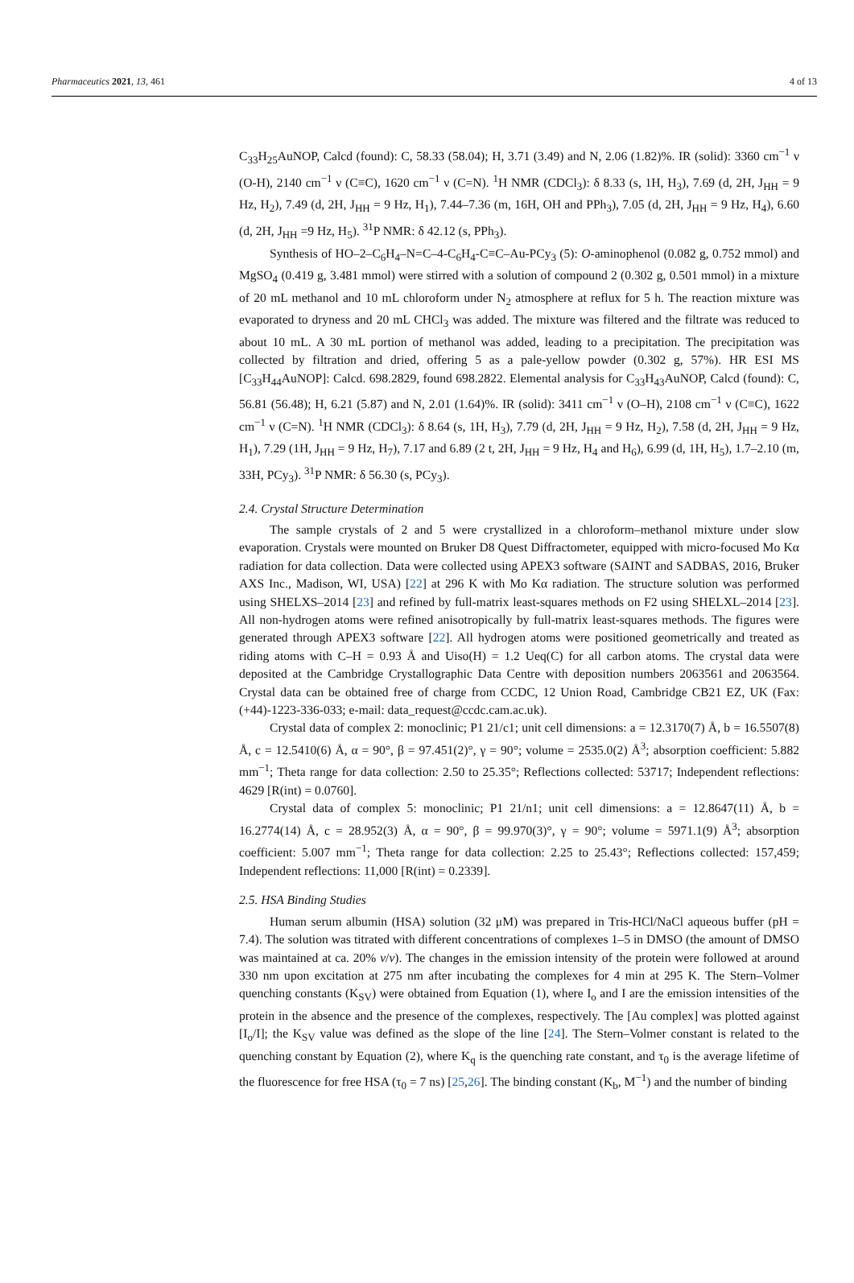Pharmaceutics 2021, 13, 461 4 of 13
C<sub>33</sub>H<sub>25</sub>AuNOP, Calcd (found): C, 58.33 (58.04); H, 3.71 (3.49) and N, 2.06 (1.82)%. IR (solid): 3360 cm<sup>−1</sup> ν (O-H), 2140 cm<sup>−1</sup> ν (C≡C), 1620 cm<sup>−1</sup> ν (C=N). <sup>1</sup>H NMR (CDCl<sub>3</sub>): δ 8.33 (s, 1H, H<sub>3</sub>), 7.69 (d, 2H, J<sub>HH</sub> = 9 Hz, H<sub>2</sub>), 7.49 (d, 2H, J<sub>HH</sub> = 9 Hz, H<sub>1</sub>), 7.44–7.36 (m, 16H, OH and PPh<sub>3</sub>), 7.05 (d, 2H, J<sub>HH</sub> = 9 Hz, H<sub>4</sub>), 6.60 (d, 2H, J<sub>HH</sub> =9 Hz, H<sub>5</sub>). <sup>31</sup>P NMR: δ 42.12 (s, PPh<sub>3</sub>).
Synthesis of HO–2–C<sub>6</sub>H<sub>4</sub>–N=C–4-C<sub>6</sub>H<sub>4</sub>-C≡C–Au-PCy<sub>3</sub> (5): O-aminophenol (0.082 g, 0.752 mmol) and MgSO<sub>4</sub> (0.419 g, 3.481 mmol) were stirred with a solution of compound 2 (0.302 g, 0.501 mmol) in a mixture of 20 mL methanol and 10 mL chloroform under N<sub>2</sub> atmosphere at reflux for 5 h. The reaction mixture was evaporated to dryness and 20 mL CHCl<sub>3</sub> was added. The mixture was filtered and the filtrate was reduced to about 10 mL. A 30 mL portion of methanol was added, leading to a precipitation. The precipitation was collected by filtration and dried, offering 5 as a pale-yellow powder (0.302 g, 57%). HR ESI MS [C<sub>33</sub>H<sub>44</sub>AuNOP]: Calcd. 698.2829, found 698.2822. Elemental analysis for C<sub>33</sub>H<sub>43</sub>AuNOP, Calcd (found): C, 56.81 (56.48); H, 6.21 (5.87) and N, 2.01 (1.64)%. IR (solid): 3411 cm<sup>−1</sup> ν (O–H), 2108 cm<sup>−1</sup> ν (C≡C), 1622 cm<sup>−1</sup> ν (C=N). <sup>1</sup>H NMR (CDCl<sub>3</sub>): δ 8.64 (s, 1H, H<sub>3</sub>), 7.79 (d, 2H, J<sub>HH</sub> = 9 Hz, H<sub>2</sub>), 7.58 (d, 2H, J<sub>HH</sub> = 9 Hz, H<sub>1</sub>), 7.29 (1H, J<sub>HH</sub> = 9 Hz, H<sub>7</sub>), 7.17 and 6.89 (2 t, 2H, J<sub>HH</sub> = 9 Hz, H<sub>4</sub> and H<sub>6</sub>), 6.99 (d, 1H, H<sub>5</sub>), 1.7–2.10 (m, 33H, PCy<sub>3</sub>). <sup>31</sup>P NMR: δ 56.30 (s, PCy<sub>3</sub>).
2.4. Crystal Structure Determination
The sample crystals of 2 and 5 were crystallized in a chloroform–methanol mixture under slow evaporation. Crystals were mounted on Bruker D8 Quest Diffractometer, equipped with micro-focused Mo Kα radiation for data collection. Data were collected using APEX3 software (SAINT and SADBAS, 2016, Bruker AXS Inc., Madison, WI, USA) [22] at 296 K with Mo Kα radiation. The structure solution was performed using SHELXS–2014 [23] and refined by full-matrix least-squares methods on F2 using SHELXL–2014 [23]. All non-hydrogen atoms were refined anisotropically by full-matrix least-squares methods. The figures were generated through APEX3 software [22]. All hydrogen atoms were positioned geometrically and treated as riding atoms with C–H = 0.93 Å and Uiso(H) = 1.2 Ueq(C) for all carbon atoms. The crystal data were deposited at the Cambridge Crystallographic Data Centre with deposition numbers 2063561 and 2063564. Crystal data can be obtained free of charge from CCDC, 12 Union Road, Cambridge CB21 EZ, UK (Fax: (+44)-1223-336-033; e-mail: data_request@ccdc.cam.ac.uk).
Crystal data of complex 2: monoclinic; P1 21/c1; unit cell dimensions: a = 12.3170(7) Å, b = 16.5507(8) Å, c = 12.5410(6) Å, α = 90°, β = 97.451(2)°, γ = 90°; volume = 2535.0(2) Å<sup>3</sup>; absorption coefficient: 5.882 mm<sup>−1</sup>; Theta range for data collection: 2.50 to 25.35°; Reflections collected: 53717; Independent reflections: 4629 [R(int) = 0.0760].
Crystal data of complex 5: monoclinic; P1 21/n1; unit cell dimensions: a = 12.8647(11) Å, b = 16.2774(14) Å, c = 28.952(3) Å, α = 90°, β = 99.970(3)°, γ = 90°; volume = 5971.1(9) Å<sup>3</sup>; absorption coefficient: 5.007 mm<sup>−1</sup>; Theta range for data collection: 2.25 to 25.43°; Reflections collected: 157,459; Independent reflections: 11,000 [R(int) = 0.2339].
2.5. HSA Binding Studies
Human serum albumin (HSA) solution (32 μM) was prepared in Tris-HCl/NaCl aqueous buffer (pH = 7.4). The solution was titrated with different concentrations of complexes 1–5 in DMSO (the amount of DMSO was maintained at ca. 20% v/v). The changes in the emission intensity of the protein were followed at around 330 nm upon excitation at 275 nm after incubating the complexes for 4 min at 295 K. The Stern–Volmer quenching constants (K<sub>SV</sub>) were obtained from Equation (1), where I<sub>o</sub> and I are the emission intensities of the protein in the absence and the presence of the complexes, respectively. The [Au complex] was plotted against [I<sub>o</sub>/I]; the K<sub>SV</sub> value was defined as the slope of the line [24]. The Stern–Volmer constant is related to the quenching constant by Equation (2), where K<sub>q</sub> is the quenching rate constant, and τ<sub>0</sub> is the average lifetime of the fluorescence for free HSA (τ<sub>0</sub> = 7 ns) [25,26]. The binding constant (K<sub>b</sub>, M<sup>−1</sup>) and the number of binding